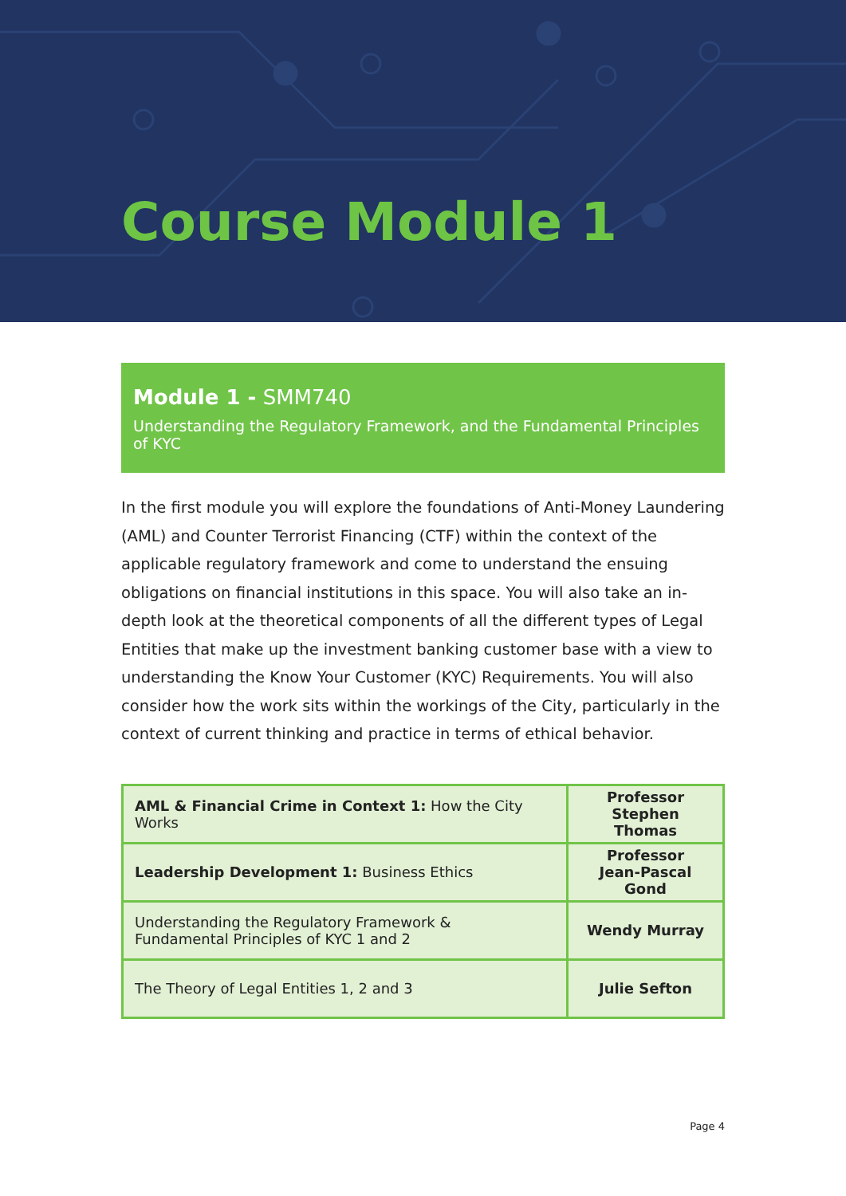Course Module 1
Module 1 - SMM740
Understanding the Regulatory Framework, and the Fundamental Principles of KYC
In the first module you will explore the foundations of Anti-Money Laundering (AML) and Counter Terrorist Financing (CTF) within the context of the applicable regulatory framework and come to understand the ensuing obligations on financial institutions in this space. You will also take an in-depth look at the theoretical components of all the different types of Legal Entities that make up the investment banking customer base with a view to understanding the Know Your Customer (KYC) Requirements. You will also consider how the work sits within the workings of the City, particularly in the context of current thinking and practice in terms of ethical behavior.
| AML & Financial Crime in Context 1: How the City Works | Professor Stephen Thomas |
| Leadership Development 1: Business Ethics | Professor Jean-Pascal Gond |
| Understanding the Regulatory Framework & Fundamental Principles of KYC 1 and 2 | Wendy Murray |
| The Theory of Legal Entities 1, 2 and 3 | Julie Sefton |
Page 4